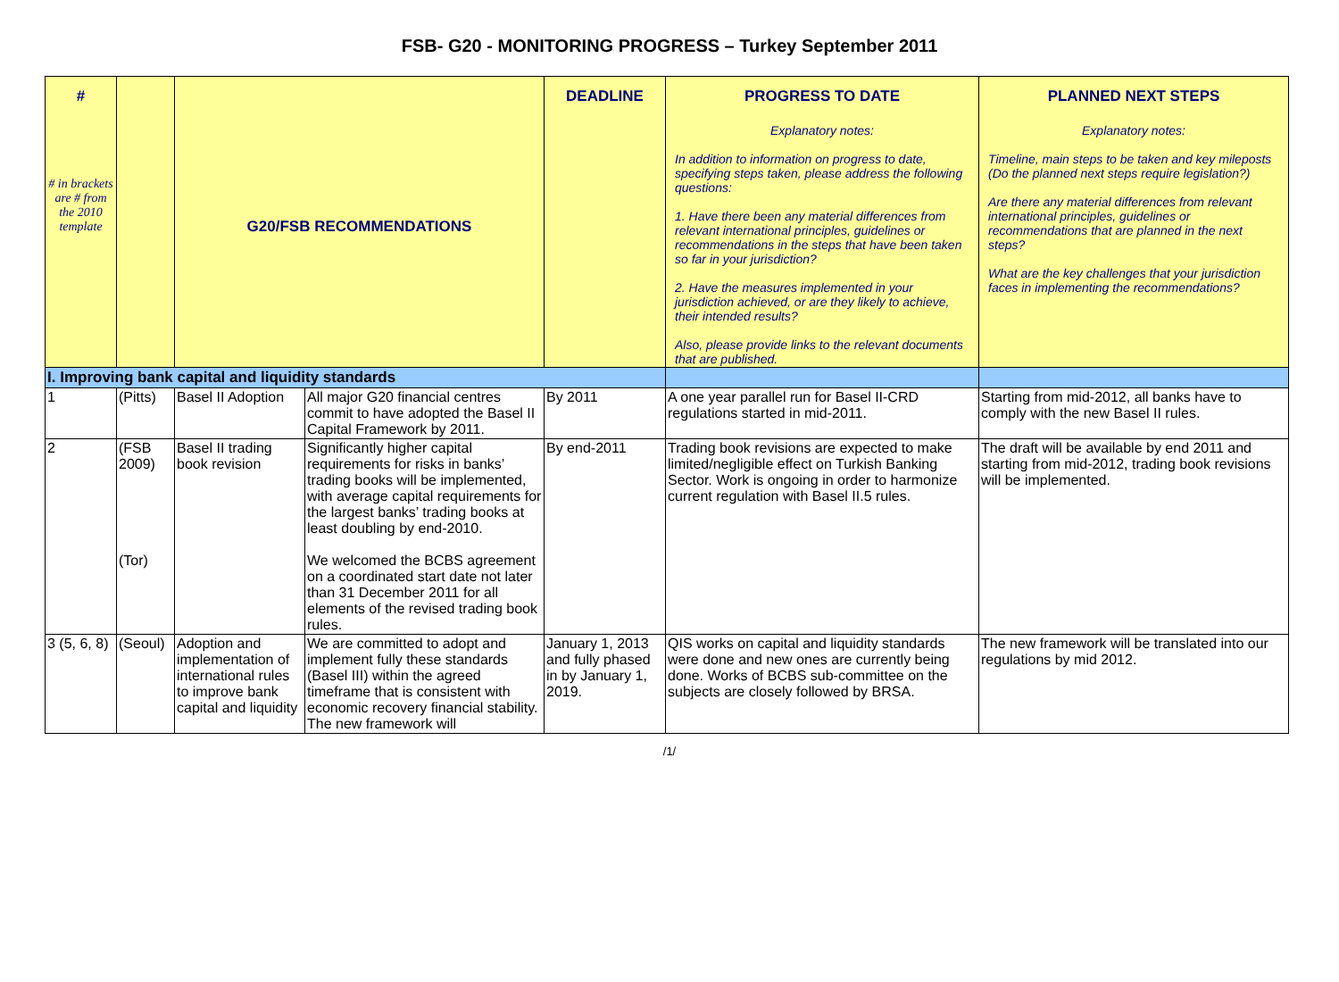FSB- G20 - MONITORING PROGRESS – Turkey September 2011
| # # in brackets are # from the 2010 template | | G20/FSB RECOMMENDATIONS | | DEADLINE | PROGRESS TO DATE Explanatory notes: In addition to information on progress to date, specifying steps taken, please address the following questions: 1. Have there been any material differences from relevant international principles, guidelines or recommendations in the steps that have been taken so far in your jurisdiction? 2. Have the measures implemented in your jurisdiction achieved, or are they likely to achieve, their intended results? Also, please provide links to the relevant documents that are published. | PLANNED NEXT STEPS Explanatory notes: Timeline, main steps to be taken and key mileposts (Do the planned next steps require legislation?) Are there any material differences from relevant international principles, guidelines or recommendations that are planned in the next steps? What are the key challenges that your jurisdiction faces in implementing the recommendations? |
| I. Improving bank capital and liquidity standards | | | | | | |
| 1 | (Pitts) | Basel II Adoption | All major G20 financial centres commit to have adopted the Basel II Capital Framework by 2011. | By 2011 | A one year parallel run for Basel II-CRD regulations started in mid-2011. | Starting from mid-2012, all banks have to comply with the new Basel II rules. |
| 2 | (FSB 2009) (Tor) | Basel II trading book revision | Significantly higher capital requirements for risks in banks’ trading books will be implemented, with average capital requirements for the largest banks’ trading books at least doubling by end-2010. We welcomed the BCBS agreement on a coordinated start date not later than 31 December 2011 for all elements of the revised trading book rules. | By end-2011 | Trading book revisions are expected to make limited/negligible effect on Turkish Banking Sector. Work is ongoing in order to harmonize current regulation with Basel II.5 rules. | The draft will be available by end 2011 and starting from mid-2012, trading book revisions will be implemented. |
| 3 (5, 6, 8) | (Seoul) | Adoption and implementation of international rules to improve bank capital and liquidity | We are committed to adopt and implement fully these standards (Basel III) within the agreed timeframe that is consistent with economic recovery financial stability. The new framework will | January 1, 2013 and fully phased in by January 1, 2019. | QIS works on capital and liquidity standards were done and new ones are currently being done. Works of BCBS sub-committee on the subjects are closely followed by BRSA. | The new framework will be translated into our regulations by mid 2012. |
/1/